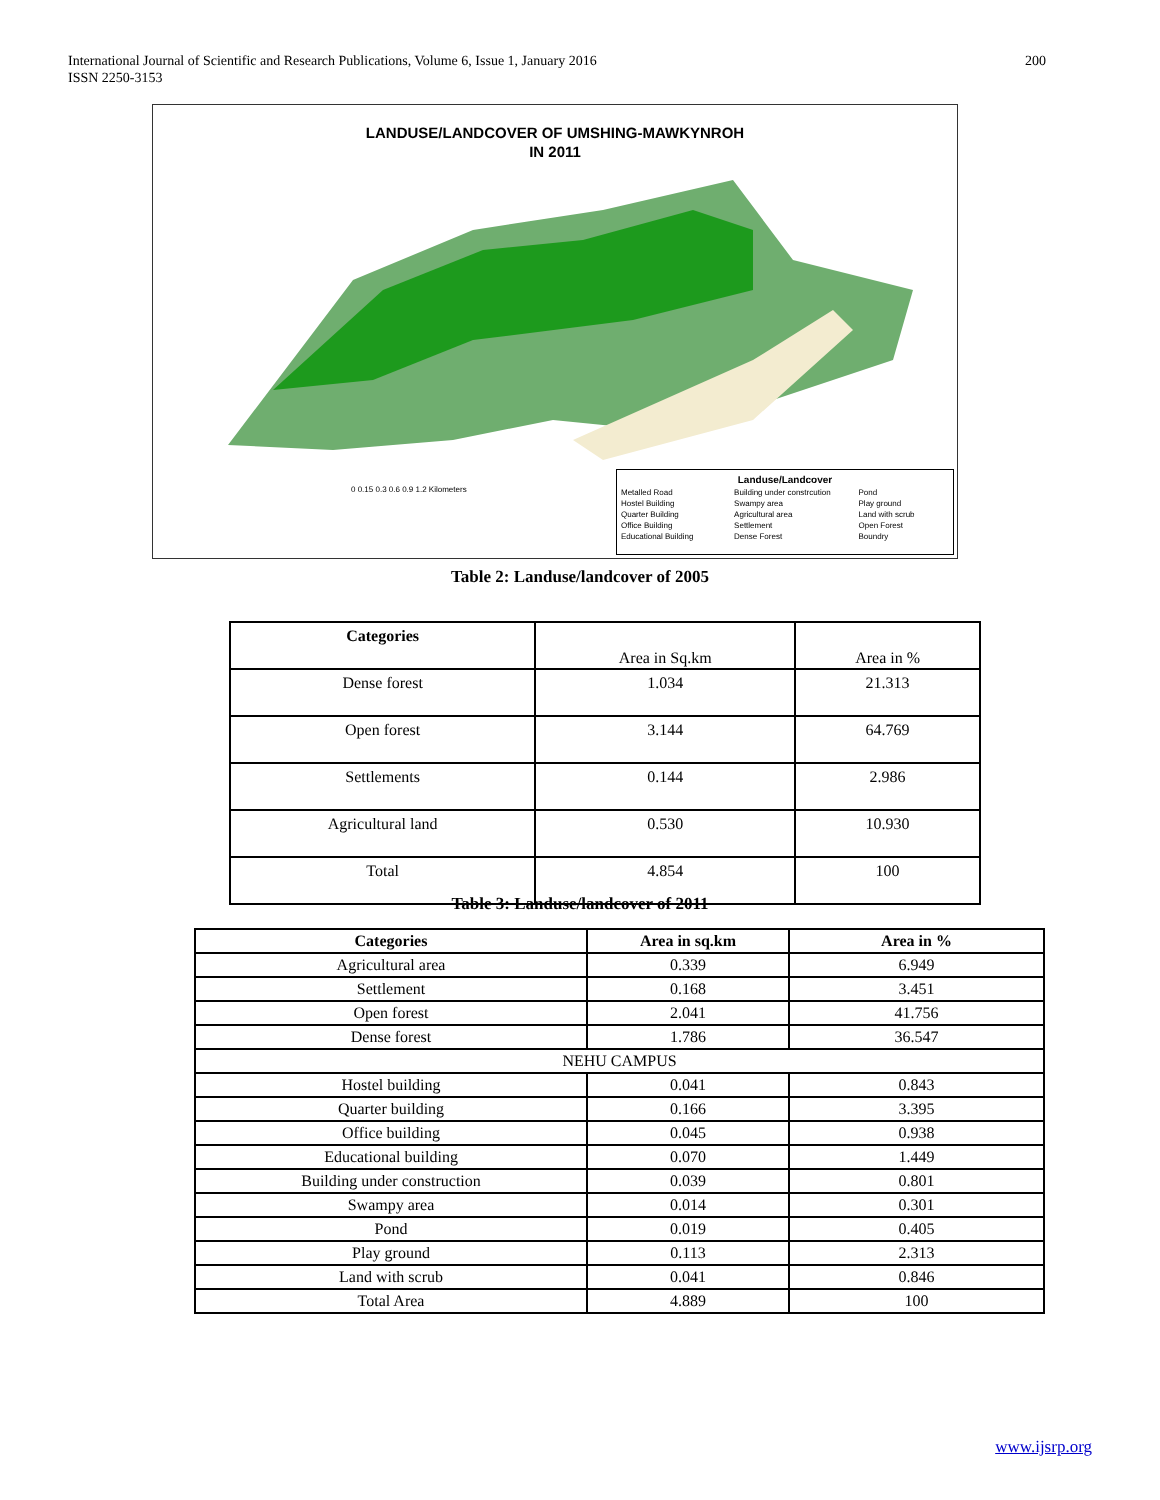International Journal of Scientific and Research Publications, Volume 6, Issue 1, January 2016
ISSN 2250-3153
200
LANDUSE/LANDCOVER OF UMSHING-MAWKYNROH
IN 2011
0 0.15 0.3 0.6 0.9 1.2 Kilometers
Landuse/Landcover
Metalled Road Building under constrcution Pond Hostel Building Swampy area Play ground Quarter Building Agricultural area Land with scrub Office Building Settlement Open Forest Educational Building Dense Forest Boundry
Table 2: Landuse/landcover of 2005
| Categories | Area in Sq.km | Area in % |
| --- | --- | --- |
| Dense forest | 1.034 | 21.313 |
| Open forest | 3.144 | 64.769 |
| Settlements | 0.144 | 2.986 |
| Agricultural land | 0.530 | 10.930 |
| Total | 4.854 | 100 |
Table 3: Landuse/landcover of 2011
| Categories | Area in sq.km | Area in % |
| --- | --- | --- |
| Agricultural area | 0.339 | 6.949 |
| Settlement | 0.168 | 3.451 |
| Open forest | 2.041 | 41.756 |
| Dense forest | 1.786 | 36.547 |
| NEHU CAMPUS | | |
| Hostel building | 0.041 | 0.843 |
| Quarter building | 0.166 | 3.395 |
| Office building | 0.045 | 0.938 |
| Educational building | 0.070 | 1.449 |
| Building under construction | 0.039 | 0.801 |
| Swampy area | 0.014 | 0.301 |
| Pond | 0.019 | 0.405 |
| Play ground | 0.113 | 2.313 |
| Land with scrub | 0.041 | 0.846 |
| Total Area | 4.889 | 100 |
www.ijsrp.org